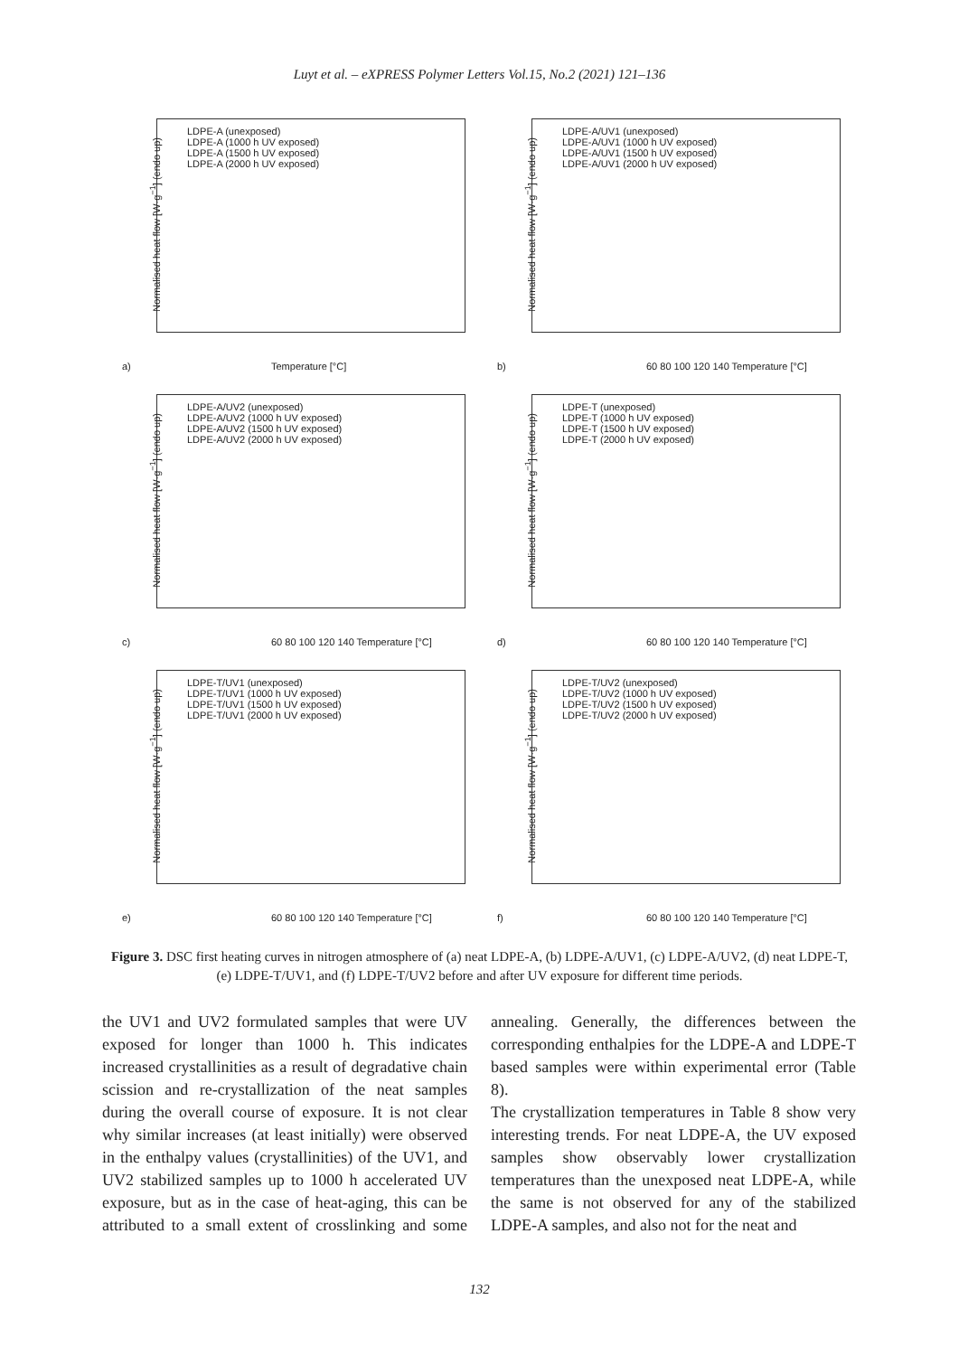Luyt et al. – eXPRESS Polymer Letters Vol.15, No.2 (2021) 121–136
Normalised heat flow [W·g<sup>−1</sup>] (endo up)
LDPE-A (unexposed)
LDPE-A (1000 h UV exposed)
LDPE-A (1500 h UV exposed)
LDPE-A (2000 h UV exposed)
a) Temperature [°C]
Normalised heat flow [W·g<sup>−1</sup>] (endo up)
LDPE-A/UV1 (unexposed)
LDPE-A/UV1 (1000 h UV exposed)
LDPE-A/UV1 (1500 h UV exposed)
LDPE-A/UV1 (2000 h UV exposed)
b)
60 80 100 120 140 Temperature [°C]
Normalised heat flow [W·g<sup>−1</sup>] (endo up)
LDPE-A/UV2 (unexposed)
LDPE-A/UV2 (1000 h UV exposed)
LDPE-A/UV2 (1500 h UV exposed)
LDPE-A/UV2 (2000 h UV exposed)
c)
60 80 100 120 140 Temperature [°C]
Normalised heat flow [W·g<sup>−1</sup>] (endo up)
LDPE-T (unexposed)
LDPE-T (1000 h UV exposed)
LDPE-T (1500 h UV exposed)
LDPE-T (2000 h UV exposed)
d)
60 80 100 120 140 Temperature [°C]
Normalised heat flow [W·g<sup>−1</sup>] (endo up)
LDPE-T/UV1 (unexposed)
LDPE-T/UV1 (1000 h UV exposed)
LDPE-T/UV1 (1500 h UV exposed)
LDPE-T/UV1 (2000 h UV exposed)
e)
60 80 100 120 140 Temperature [°C]
Normalised heat flow [W·g<sup>−1</sup>] (endo up)
LDPE-T/UV2 (unexposed)
LDPE-T/UV2 (1000 h UV exposed)
LDPE-T/UV2 (1500 h UV exposed)
LDPE-T/UV2 (2000 h UV exposed)
f)
60 80 100 120 140 Temperature [°C]
Figure 3. DSC first heating curves in nitrogen atmosphere of (a) neat LDPE-A, (b) LDPE-A/UV1, (c) LDPE-A/UV2, (d) neat LDPE-T, (e) LDPE-T/UV1, and (f) LDPE-T/UV2 before and after UV exposure for different time periods.
the UV1 and UV2 formulated samples that were UV exposed for longer than 1000 h. This indicates increased crystallinities as a result of degradative chain scission and re-crystallization of the neat samples during the overall course of exposure. It is not clear why similar increases (at least initially) were observed in the enthalpy values (crystallinities) of the UV1, and UV2 stabilized samples up to 1000 h accelerated UV exposure, but as in the case of heat-aging, this can be attributed to a small extent of crosslinking and some annealing. Generally, the differences between the corresponding enthalpies for the LDPE-A and LDPE-T based samples were within experimental error (Table 8).
The crystallization temperatures in Table 8 show very interesting trends. For neat LDPE-A, the UV exposed samples show observably lower crystallization temperatures than the unexposed neat LDPE-A, while the same is not observed for any of the stabilized LDPE-A samples, and also not for the neat and
132